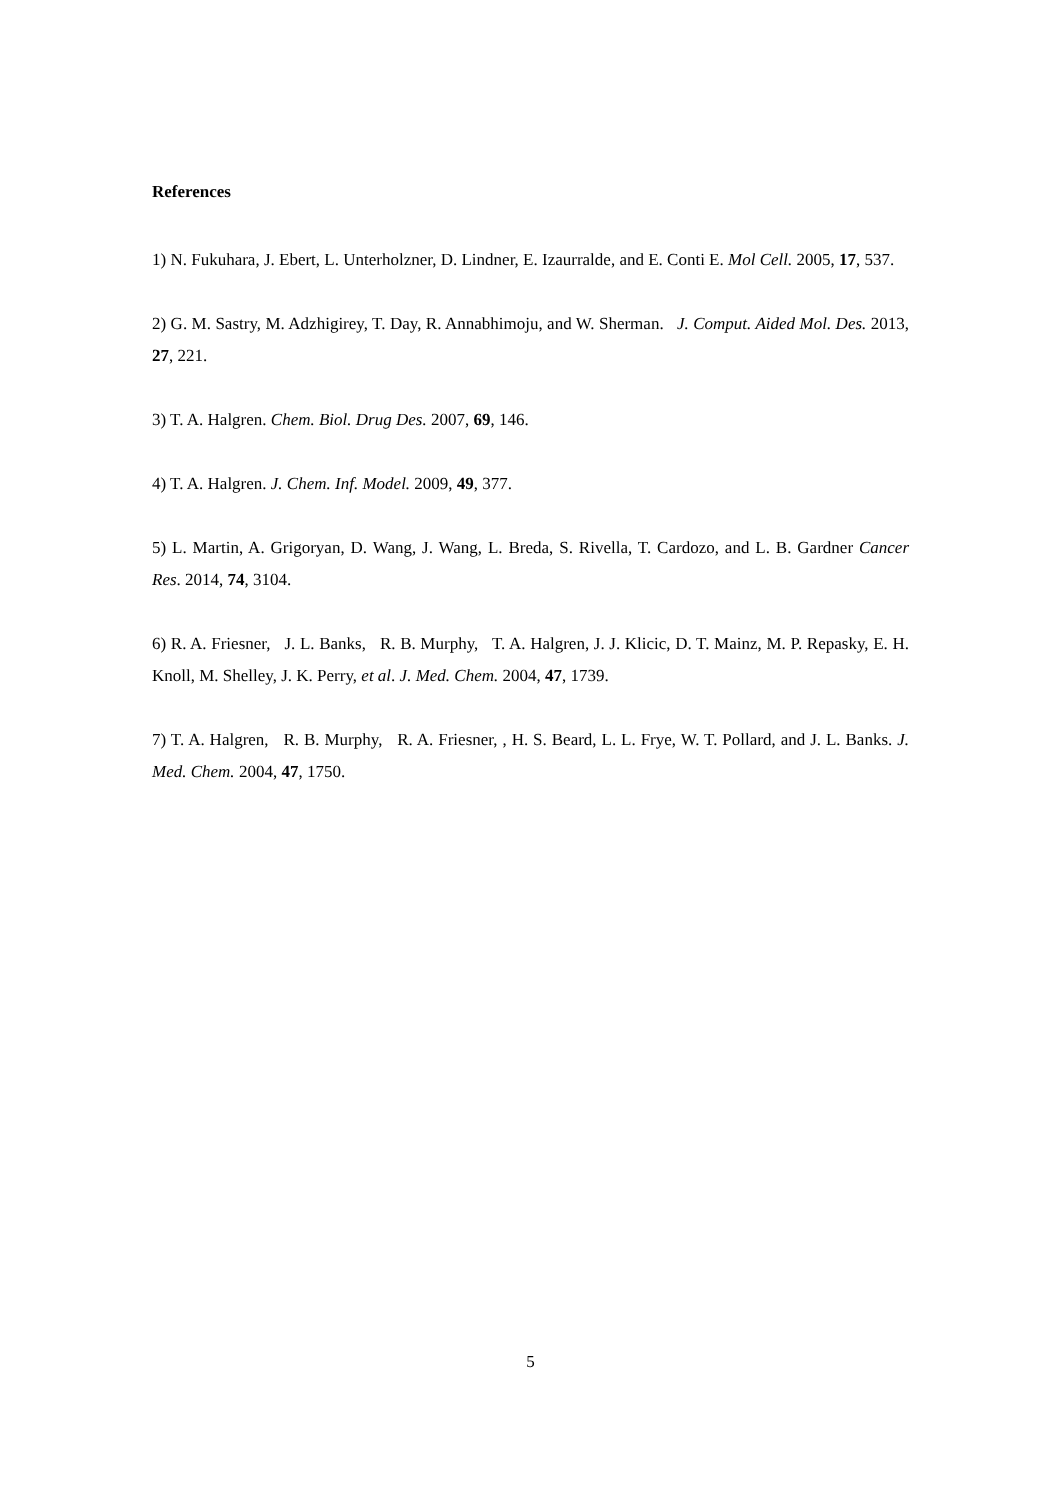References
1) N. Fukuhara, J. Ebert, L. Unterholzner, D. Lindner, E. Izaurralde, and E. Conti E. Mol Cell. 2005, 17, 537.
2) G. M. Sastry, M. Adzhigirey, T. Day, R. Annabhimoju, and W. Sherman. J. Comput. Aided Mol. Des. 2013, 27, 221.
3) T. A. Halgren. Chem. Biol. Drug Des. 2007, 69, 146.
4) T. A. Halgren. J. Chem. Inf. Model. 2009, 49, 377.
5) L. Martin, A. Grigoryan, D. Wang, J. Wang, L. Breda, S. Rivella, T. Cardozo, and L. B. Gardner Cancer Res. 2014, 74, 3104.
6) R. A. Friesner, J. L. Banks, R. B. Murphy, T. A. Halgren, J. J. Klicic, D. T. Mainz, M. P. Repasky, E. H. Knoll, M. Shelley, J. K. Perry, et al. J. Med. Chem. 2004, 47, 1739.
7) T. A. Halgren, R. B. Murphy, R. A. Friesner, , H. S. Beard, L. L. Frye, W. T. Pollard, and J. L. Banks. J. Med. Chem. 2004, 47, 1750.
5